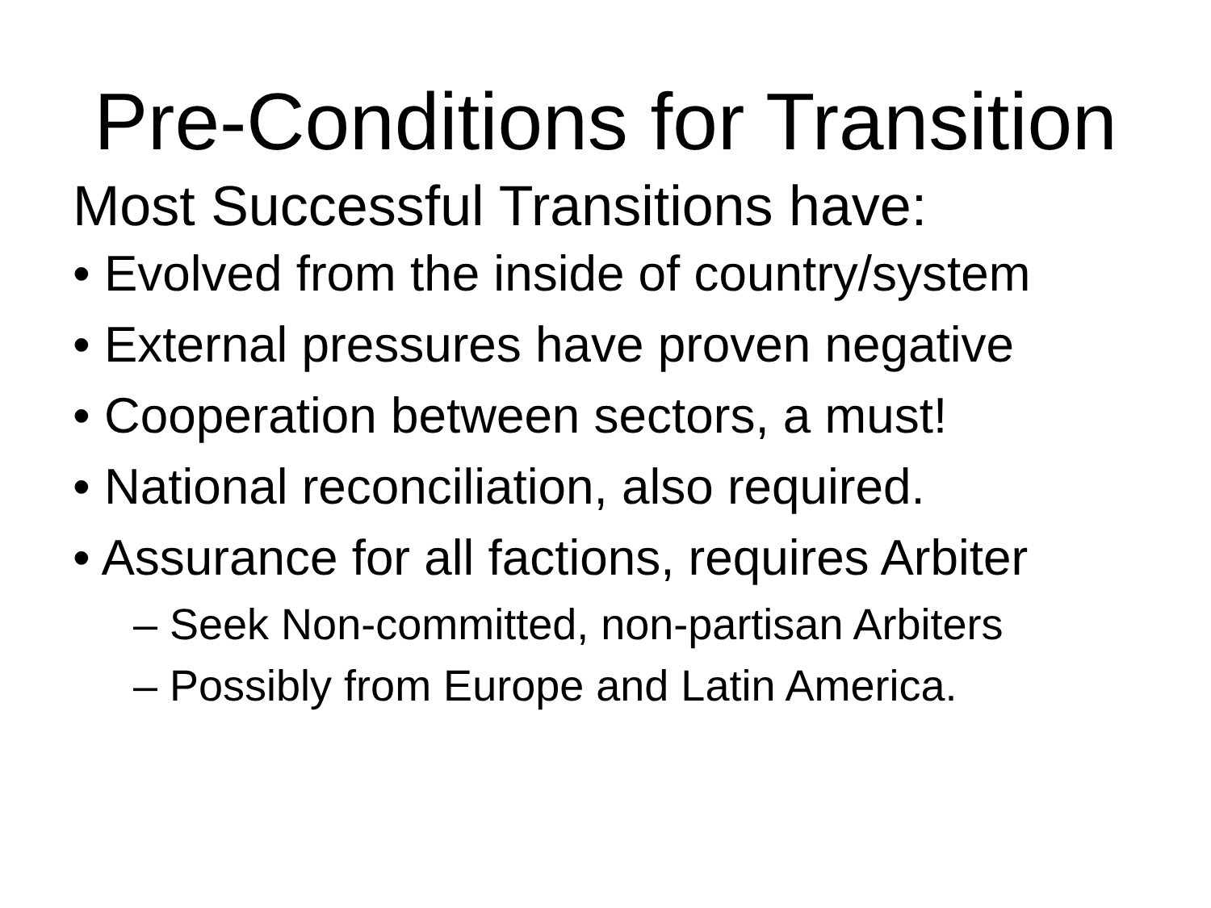Pre-Conditions for Transition
Most Successful Transitions have:
• Evolved from the inside of country/system
• External pressures have proven negative
• Cooperation between sectors, a must!
• National reconciliation, also required.
• Assurance for all factions, requires Arbiter
– Seek Non-committed, non-partisan Arbiters
– Possibly from Europe and Latin America.